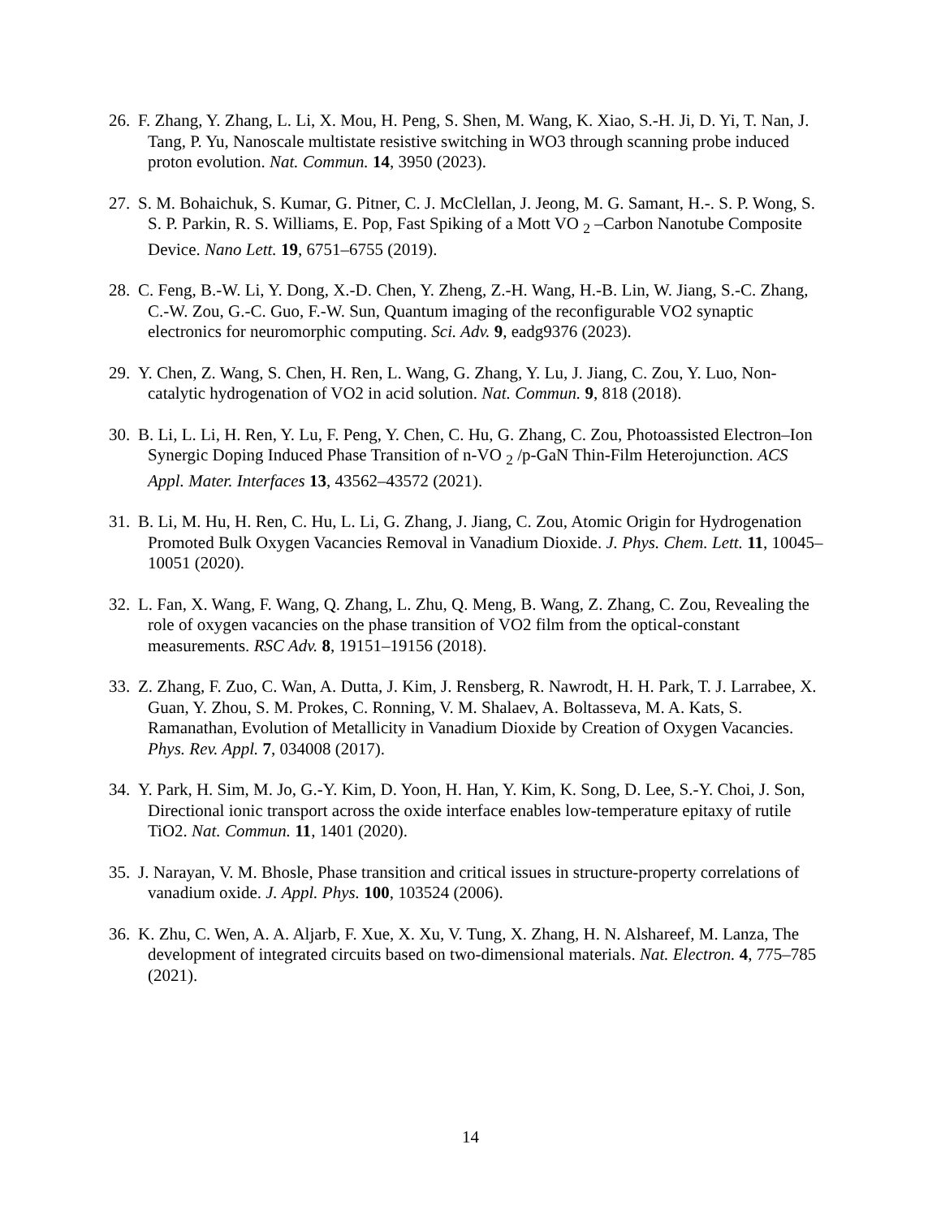26. F. Zhang, Y. Zhang, L. Li, X. Mou, H. Peng, S. Shen, M. Wang, K. Xiao, S.-H. Ji, D. Yi, T. Nan, J. Tang, P. Yu, Nanoscale multistate resistive switching in WO3 through scanning probe induced proton evolution. Nat. Commun. 14, 3950 (2023).
27. S. M. Bohaichuk, S. Kumar, G. Pitner, C. J. McClellan, J. Jeong, M. G. Samant, H.-. S. P. Wong, S. S. P. Parkin, R. S. Williams, E. Pop, Fast Spiking of a Mott VO <sub>2</sub> –Carbon Nanotube Composite Device. Nano Lett. 19, 6751–6755 (2019).
28. C. Feng, B.-W. Li, Y. Dong, X.-D. Chen, Y. Zheng, Z.-H. Wang, H.-B. Lin, W. Jiang, S.-C. Zhang, C.-W. Zou, G.-C. Guo, F.-W. Sun, Quantum imaging of the reconfigurable VO2 synaptic electronics for neuromorphic computing. Sci. Adv. 9, eadg9376 (2023).
29. Y. Chen, Z. Wang, S. Chen, H. Ren, L. Wang, G. Zhang, Y. Lu, J. Jiang, C. Zou, Y. Luo, Non-catalytic hydrogenation of VO2 in acid solution. Nat. Commun. 9, 818 (2018).
30. B. Li, L. Li, H. Ren, Y. Lu, F. Peng, Y. Chen, C. Hu, G. Zhang, C. Zou, Photoassisted Electron–Ion Synergic Doping Induced Phase Transition of n-VO <sub>2</sub> /p-GaN Thin-Film Heterojunction. ACS Appl. Mater. Interfaces 13, 43562–43572 (2021).
31. B. Li, M. Hu, H. Ren, C. Hu, L. Li, G. Zhang, J. Jiang, C. Zou, Atomic Origin for Hydrogenation Promoted Bulk Oxygen Vacancies Removal in Vanadium Dioxide. J. Phys. Chem. Lett. 11, 10045–10051 (2020).
32. L. Fan, X. Wang, F. Wang, Q. Zhang, L. Zhu, Q. Meng, B. Wang, Z. Zhang, C. Zou, Revealing the role of oxygen vacancies on the phase transition of VO2 film from the optical-constant measurements. RSC Adv. 8, 19151–19156 (2018).
33. Z. Zhang, F. Zuo, C. Wan, A. Dutta, J. Kim, J. Rensberg, R. Nawrodt, H. H. Park, T. J. Larrabee, X. Guan, Y. Zhou, S. M. Prokes, C. Ronning, V. M. Shalaev, A. Boltasseva, M. A. Kats, S. Ramanathan, Evolution of Metallicity in Vanadium Dioxide by Creation of Oxygen Vacancies. Phys. Rev. Appl. 7, 034008 (2017).
34. Y. Park, H. Sim, M. Jo, G.-Y. Kim, D. Yoon, H. Han, Y. Kim, K. Song, D. Lee, S.-Y. Choi, J. Son, Directional ionic transport across the oxide interface enables low-temperature epitaxy of rutile TiO2. Nat. Commun. 11, 1401 (2020).
35. J. Narayan, V. M. Bhosle, Phase transition and critical issues in structure-property correlations of vanadium oxide. J. Appl. Phys. 100, 103524 (2006).
36. K. Zhu, C. Wen, A. A. Aljarb, F. Xue, X. Xu, V. Tung, X. Zhang, H. N. Alshareef, M. Lanza, The development of integrated circuits based on two-dimensional materials. Nat. Electron. 4, 775–785 (2021).
14